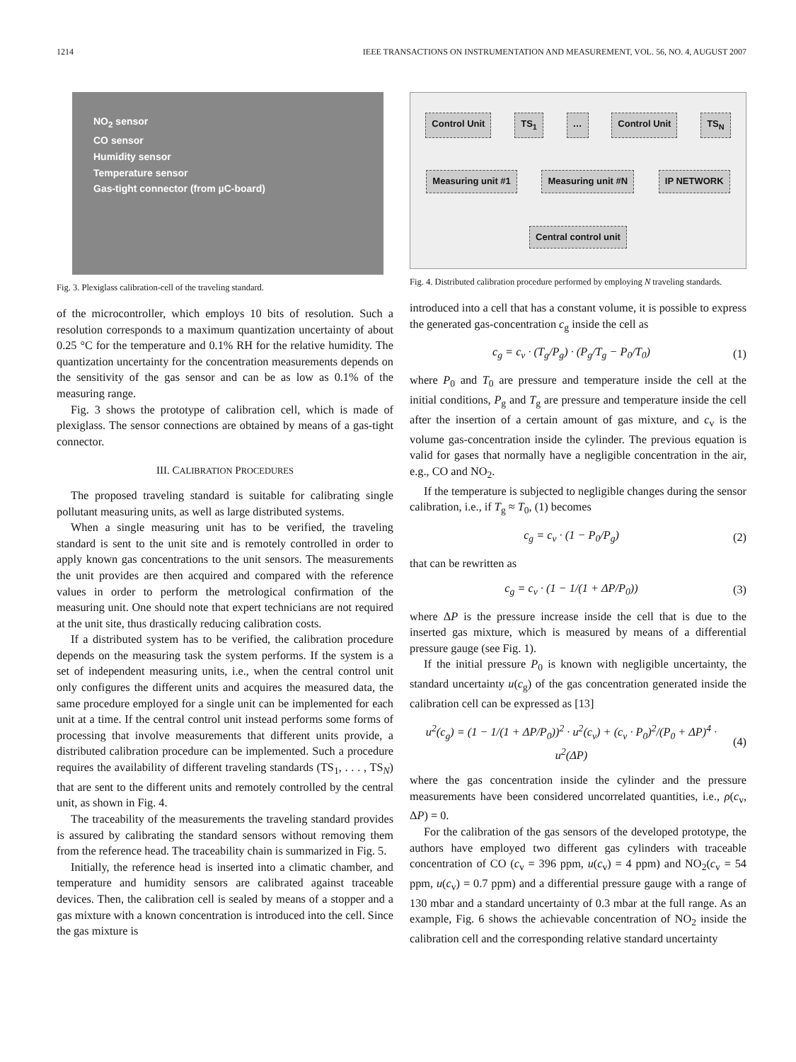1214 IEEE TRANSACTIONS ON INSTRUMENTATION AND MEASUREMENT, VOL. 56, NO. 4, AUGUST 2007
NO<sub>2</sub> sensor
CO sensor
Humidity sensor
Temperature sensor
Gas-tight connector (from µC-board)
Fig. 3. Plexiglass calibration-cell of the traveling standard.
of the microcontroller, which employs 10 bits of resolution. Such a resolution corresponds to a maximum quantization uncertainty of about 0.25 °C for the temperature and 0.1% RH for the relative humidity. The quantization uncertainty for the concentration measurements depends on the sensitivity of the gas sensor and can be as low as 0.1% of the measuring range.
Fig. 3 shows the prototype of calibration cell, which is made of plexiglass. The sensor connections are obtained by means of a gas-tight connector.
III. CALIBRATION PROCEDURES
The proposed traveling standard is suitable for calibrating single pollutant measuring units, as well as large distributed systems.
When a single measuring unit has to be verified, the traveling standard is sent to the unit site and is remotely controlled in order to apply known gas concentrations to the unit sensors. The measurements the unit provides are then acquired and compared with the reference values in order to perform the metrological confirmation of the measuring unit. One should note that expert technicians are not required at the unit site, thus drastically reducing calibration costs.
If a distributed system has to be verified, the calibration procedure depends on the measuring task the system performs. If the system is a set of independent measuring units, i.e., when the central control unit only configures the different units and acquires the measured data, the same procedure employed for a single unit can be implemented for each unit at a time. If the central control unit instead performs some forms of processing that involve measurements that different units provide, a distributed calibration procedure can be implemented. Such a procedure requires the availability of different traveling standards (TS<sub>1</sub>, . . . , TS<sub>N</sub>) that are sent to the different units and remotely controlled by the central unit, as shown in Fig. 4.
The traceability of the measurements the traveling standard provides is assured by calibrating the standard sensors without removing them from the reference head. The traceability chain is summarized in Fig. 5.
Initially, the reference head is inserted into a climatic chamber, and temperature and humidity sensors are calibrated against traceable devices. Then, the calibration cell is sealed by means of a stopper and a gas mixture with a known concentration is introduced into the cell. Since the gas mixture is
Control Unit
TS<sub>1</sub>
…
Control Unit
TS<sub>N</sub>
Measuring unit #1
Measuring unit #N
IP NETWORK
Central control unit
Fig. 4. Distributed calibration procedure performed by employing N traveling standards.
introduced into a cell that has a constant volume, it is possible to express the generated gas-concentration c<sub>g</sub> inside the cell as
c<sub>g</sub> = c<sub>v</sub> · (T<sub>g</sub>/P<sub>g</sub>) · (P<sub>g</sub>/T<sub>g</sub> − P<sub>0</sub>/T<sub>0</sub>) (1)
where P<sub>0</sub> and T<sub>0</sub> are pressure and temperature inside the cell at the initial conditions, P<sub>g</sub> and T<sub>g</sub> are pressure and temperature inside the cell after the insertion of a certain amount of gas mixture, and c<sub>v</sub> is the volume gas-concentration inside the cylinder. The previous equation is valid for gases that normally have a negligible concentration in the air, e.g., CO and NO<sub>2</sub>.
If the temperature is subjected to negligible changes during the sensor calibration, i.e., if T<sub>g</sub> ≈ T<sub>0</sub>, (1) becomes
c<sub>g</sub> = c<sub>v</sub> · (1 − P<sub>0</sub>/P<sub>g</sub>) (2)
that can be rewritten as
c<sub>g</sub> = c<sub>v</sub> · (1 − 1/(1 + ΔP/P<sub>0</sub>)) (3)
where ΔP is the pressure increase inside the cell that is due to the inserted gas mixture, which is measured by means of a differential pressure gauge (see Fig. 1).
If the initial pressure P<sub>0</sub> is known with negligible uncertainty, the standard uncertainty u(c<sub>g</sub>) of the gas concentration generated inside the calibration cell can be expressed as [13]
u<sup>2</sup>(c<sub>g</sub>) = (1 − 1/(1 + ΔP/P<sub>0</sub>))<sup>2</sup> · u<sup>2</sup>(c<sub>v</sub>) + (c<sub>v</sub> · P<sub>0</sub>)<sup>2</sup>/(P<sub>0</sub> + ΔP)<sup>4</sup> · u<sup>2</sup>(ΔP) (4)
where the gas concentration inside the cylinder and the pressure measurements have been considered uncorrelated quantities, i.e., ρ(c<sub>v</sub>, ΔP) = 0.
For the calibration of the gas sensors of the developed prototype, the authors have employed two different gas cylinders with traceable concentration of CO (c<sub>v</sub> = 396 ppm, u(c<sub>v</sub>) = 4 ppm) and NO<sub>2</sub>(c<sub>v</sub> = 54 ppm, u(c<sub>v</sub>) = 0.7 ppm) and a differential pressure gauge with a range of 130 mbar and a standard uncertainty of 0.3 mbar at the full range. As an example, Fig. 6 shows the achievable concentration of NO<sub>2</sub> inside the calibration cell and the corresponding relative standard uncertainty